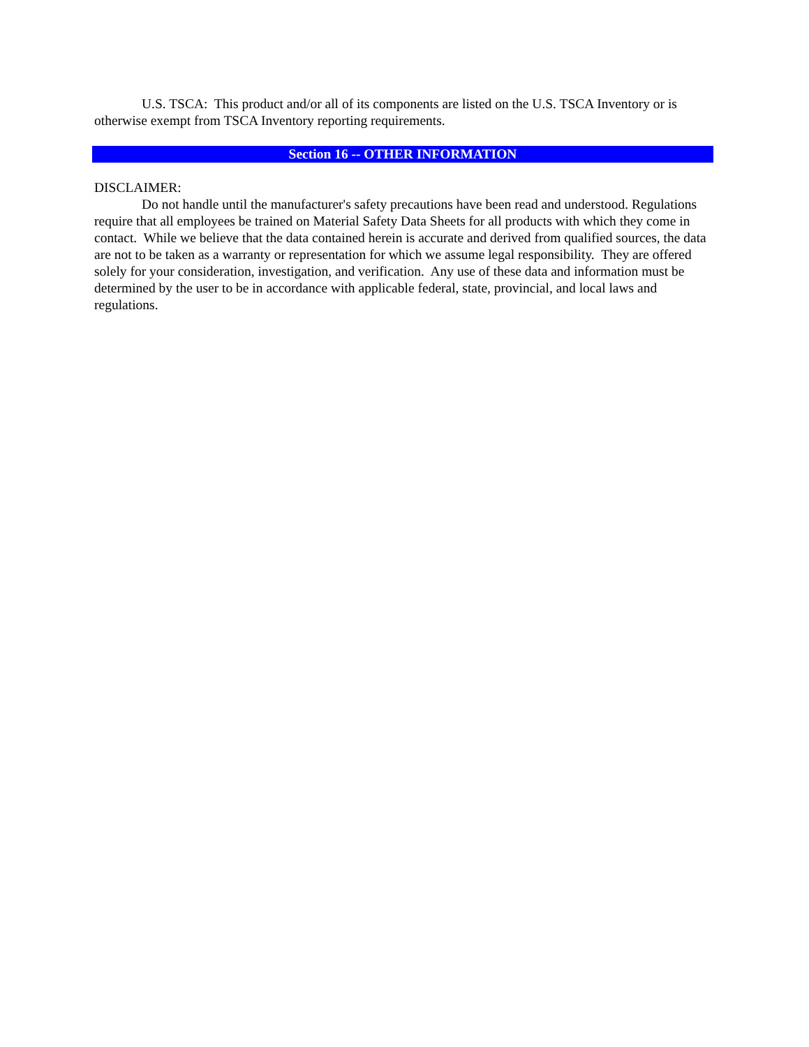U.S. TSCA: This product and/or all of its components are listed on the U.S. TSCA Inventory or is otherwise exempt from TSCA Inventory reporting requirements.
Section 16 -- OTHER INFORMATION
DISCLAIMER:
Do not handle until the manufacturer's safety precautions have been read and understood. Regulations require that all employees be trained on Material Safety Data Sheets for all products with which they come in contact. While we believe that the data contained herein is accurate and derived from qualified sources, the data are not to be taken as a warranty or representation for which we assume legal responsibility. They are offered solely for your consideration, investigation, and verification. Any use of these data and information must be determined by the user to be in accordance with applicable federal, state, provincial, and local laws and regulations.